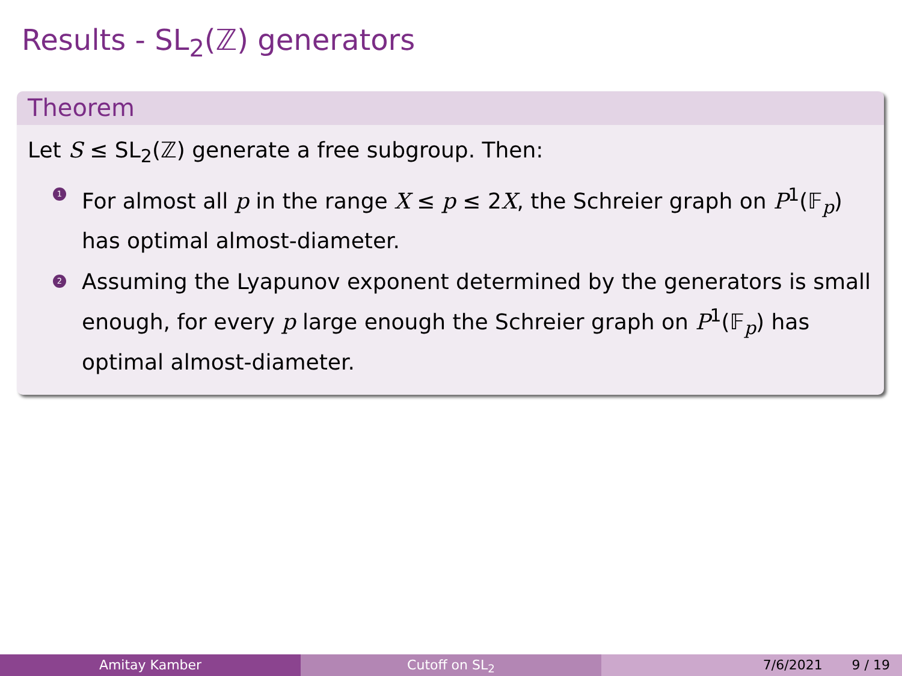Results - SL<sub>2</sub>(ℤ) generators
Theorem
Let S ≤ SL<sub>2</sub>(ℤ) generate a free subgroup. Then:
1 For almost all p in the range X ≤ p ≤ 2X, the Schreier graph on P<sup>1</sup>(𝔽<sub>p</sub>) has optimal almost-diameter.
2 Assuming the Lyapunov exponent determined by the generators is small enough, for every p large enough the Schreier graph on P<sup>1</sup>(𝔽<sub>p</sub>) has optimal almost-diameter.
Amitay Kamber Cutoff on SL<sub>2</sub> 7/6/2021 9 / 19